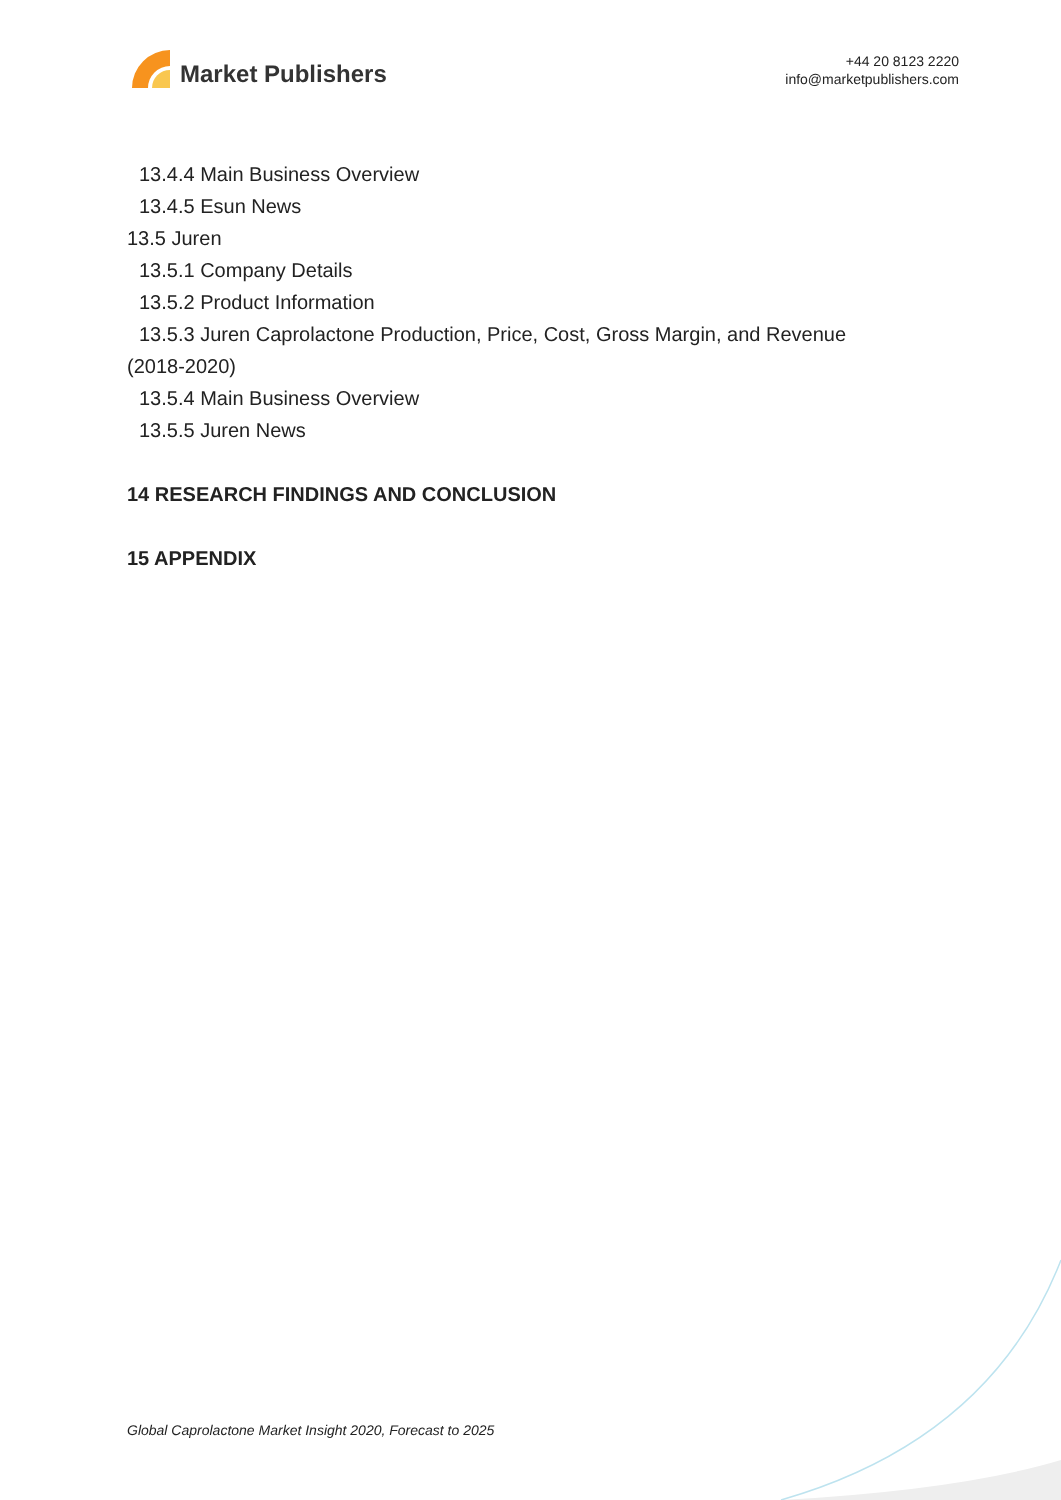Market Publishers
+44 20 8123 2220
info@marketpublishers.com
13.4.4 Main Business Overview
13.4.5 Esun News
13.5 Juren
13.5.1 Company Details
13.5.2 Product Information
13.5.3 Juren Caprolactone Production, Price, Cost, Gross Margin, and Revenue
(2018-2020)
13.5.4 Main Business Overview
13.5.5 Juren News
14 RESEARCH FINDINGS AND CONCLUSION
15 APPENDIX
Global Caprolactone Market Insight 2020, Forecast to 2025